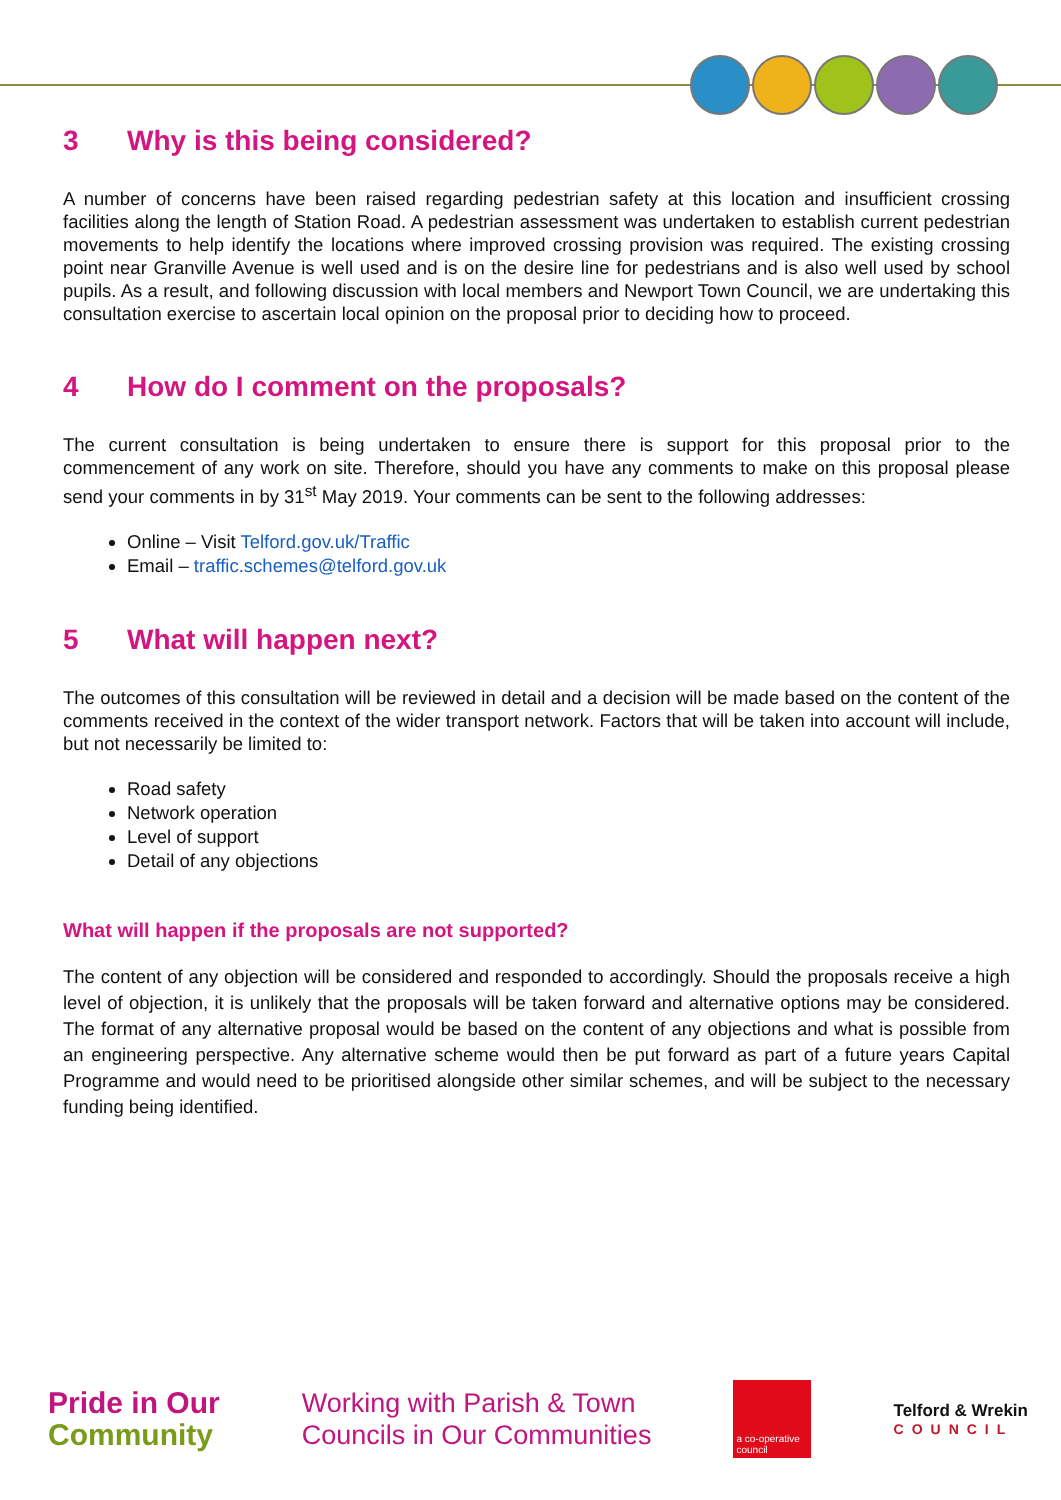3 Why is this being considered?
A number of concerns have been raised regarding pedestrian safety at this location and insufficient crossing facilities along the length of Station Road. A pedestrian assessment was undertaken to establish current pedestrian movements to help identify the locations where improved crossing provision was required. The existing crossing point near Granville Avenue is well used and is on the desire line for pedestrians and is also well used by school pupils. As a result, and following discussion with local members and Newport Town Council, we are undertaking this consultation exercise to ascertain local opinion on the proposal prior to deciding how to proceed.
4 How do I comment on the proposals?
The current consultation is being undertaken to ensure there is support for this proposal prior to the commencement of any work on site. Therefore, should you have any comments to make on this proposal please send your comments in by 31<sup>st</sup> May 2019. Your comments can be sent to the following addresses:
Online – Visit Telford.gov.uk/Traffic
Email – traffic.schemes@telford.gov.uk
5 What will happen next?
The outcomes of this consultation will be reviewed in detail and a decision will be made based on the content of the comments received in the context of the wider transport network. Factors that will be taken into account will include, but not necessarily be limited to:
Road safety
Network operation
Level of support
Detail of any objections
What will happen if the proposals are not supported?
The content of any objection will be considered and responded to accordingly. Should the proposals receive a high level of objection, it is unlikely that the proposals will be taken forward and alternative options may be considered. The format of any alternative proposal would be based on the content of any objections and what is possible from an engineering perspective. Any alternative scheme would then be put forward as part of a future years Capital Programme and would need to be prioritised alongside other similar schemes, and will be subject to the necessary funding being identified.
Pride in Our
Community
Working with Parish & Town
Councils in Our Communities
a co-operative council
Telford & Wrekin
COUNCIL